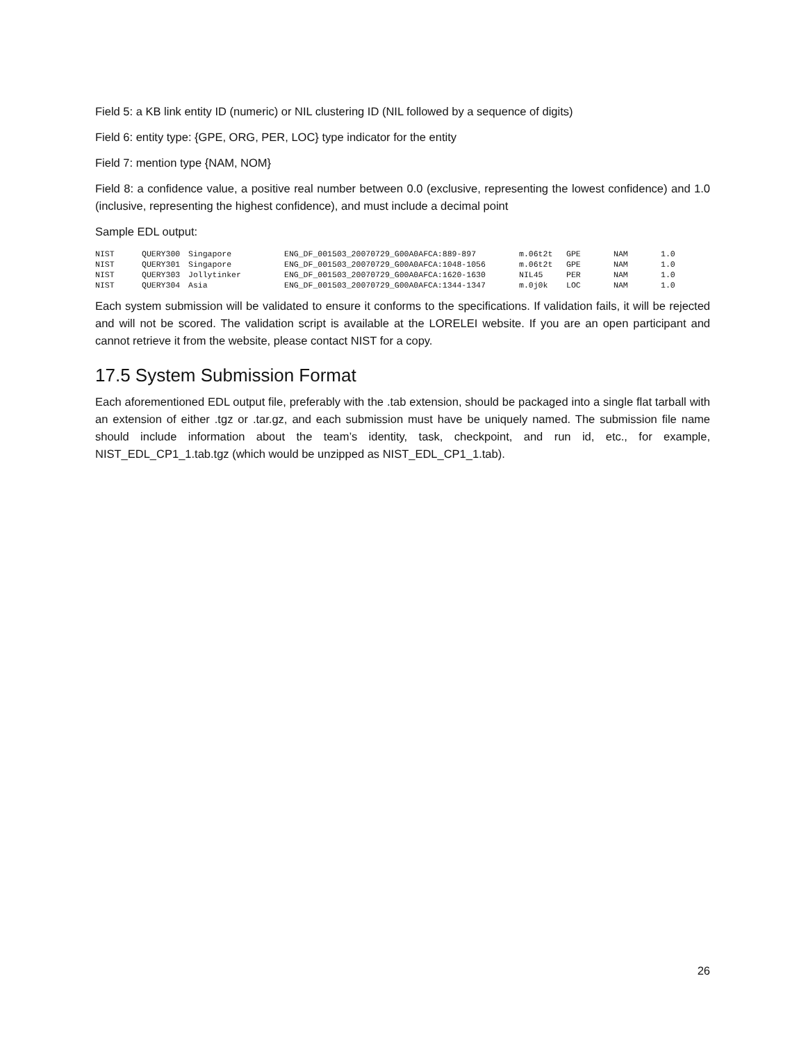Field 5: a KB link entity ID (numeric) or NIL clustering ID (NIL followed by a sequence of digits)
Field 6: entity type: {GPE, ORG, PER, LOC} type indicator for the entity
Field 7: mention type {NAM, NOM}
Field 8: a confidence value, a positive real number between 0.0 (exclusive, representing the lowest confidence) and 1.0 (inclusive, representing the highest confidence), and must include a decimal point
Sample EDL output:
| NIST | QUERY300 | Singapore | ENG_DF_001503_20070729_G00A0AFCA:889-897 | m.06t2t | GPE | NAM | 1.0 |
| NIST | QUERY301 | Singapore | ENG_DF_001503_20070729_G00A0AFCA:1048-1056 | m.06t2t | GPE | NAM | 1.0 |
| NIST | QUERY303 | Jollytinker | ENG_DF_001503_20070729_G00A0AFCA:1620-1630 | NIL45 | PER | NAM | 1.0 |
| NIST | QUERY304 | Asia | ENG_DF_001503_20070729_G00A0AFCA:1344-1347 | m.0j0k | LOC | NAM | 1.0 |
Each system submission will be validated to ensure it conforms to the specifications. If validation fails, it will be rejected and will not be scored. The validation script is available at the LORELEI website. If you are an open participant and cannot retrieve it from the website, please contact NIST for a copy.
17.5 System Submission Format
Each aforementioned EDL output file, preferably with the .tab extension, should be packaged into a single flat tarball with an extension of either .tgz or .tar.gz, and each submission must have be uniquely named. The submission file name should include information about the team’s identity, task, checkpoint, and run id, etc., for example, NIST_EDL_CP1_1.tab.tgz (which would be unzipped as NIST_EDL_CP1_1.tab).
26